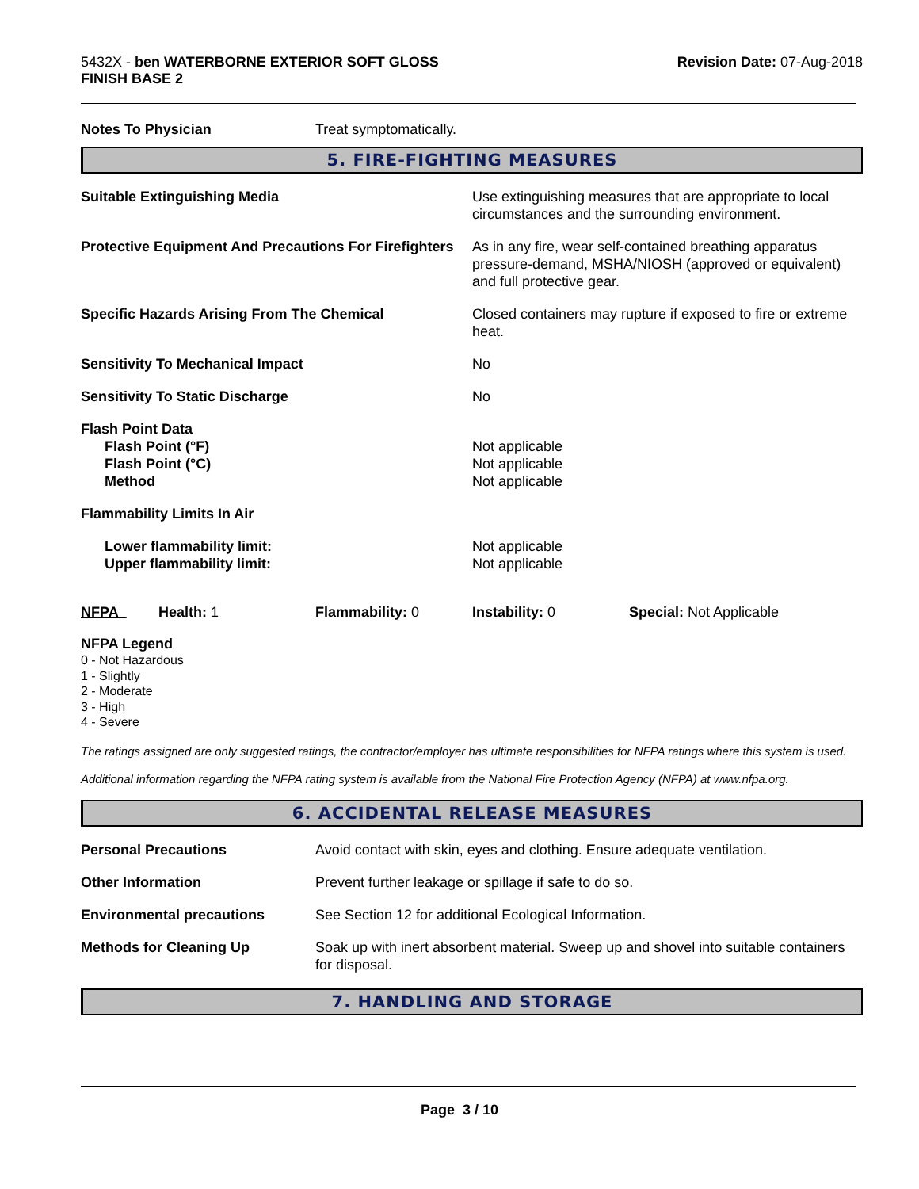5432X - ben WATERBORNE EXTERIOR SOFT GLOSS
FINISH BASE 2
Revision Date: 07-Aug-2018
| Notes To Physician | Treat symptomatically. |
5. FIRE-FIGHTING MEASURES
| Suitable Extinguishing Media | Use extinguishing measures that are appropriate to local circumstances and the surrounding environment. |
| Protective Equipment And Precautions For Firefighters | As in any fire, wear self-contained breathing apparatus pressure-demand, MSHA/NIOSH (approved or equivalent) and full protective gear. |
| Specific Hazards Arising From The Chemical | Closed containers may rupture if exposed to fire or extreme heat. |
| Sensitivity To Mechanical Impact | No |
| Sensitivity To Static Discharge | No |
| Flash Point Data Flash Point (°F) Flash Point (°C) Method | Not applicable Not applicable Not applicable |
| Flammability Limits In Air | |
| Lower flammability limit: Upper flammability limit: | Not applicable Not applicable |
| NFPA | Health: 1 | Flammability: 0 | Instability: 0 | Special: Not Applicable |
NFPA Legend
0 - Not Hazardous
1 - Slightly
2 - Moderate
3 - High
4 - Severe
The ratings assigned are only suggested ratings, the contractor/employer has ultimate responsibilities for NFPA ratings where this system is used.
Additional information regarding the NFPA rating system is available from the National Fire Protection Agency (NFPA) at www.nfpa.org.
6. ACCIDENTAL RELEASE MEASURES
| Personal Precautions | Avoid contact with skin, eyes and clothing. Ensure adequate ventilation. |
| Other Information | Prevent further leakage or spillage if safe to do so. |
| Environmental precautions | See Section 12 for additional Ecological Information. |
| Methods for Cleaning Up | Soak up with inert absorbent material. Sweep up and shovel into suitable containers for disposal. |
7. HANDLING AND STORAGE
Page 3 / 10